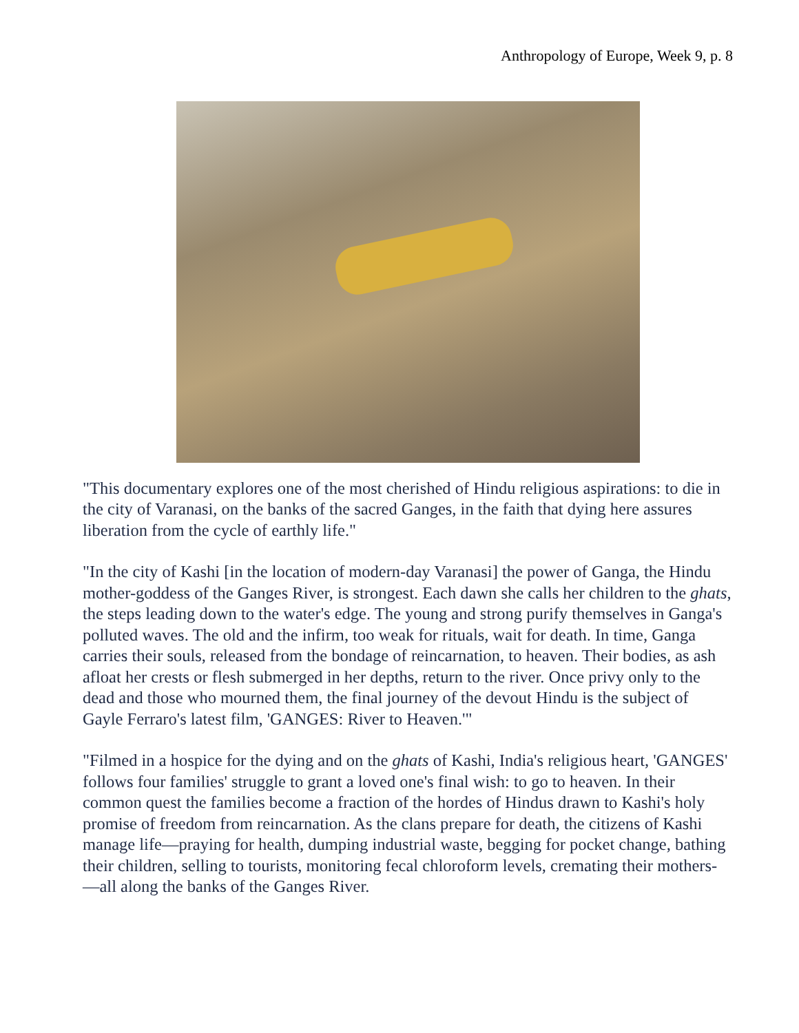Anthropology of Europe, Week 9, p. 8
"This documentary explores one of the most cherished of Hindu religious aspirations: to die in the city of Varanasi, on the banks of the sacred Ganges, in the faith that dying here assures liberation from the cycle of earthly life."
"In the city of Kashi [in the location of modern-day Varanasi] the power of Ganga, the Hindu mother-goddess of the Ganges River, is strongest. Each dawn she calls her children to the ghats, the steps leading down to the water's edge. The young and strong purify themselves in Ganga's polluted waves. The old and the infirm, too weak for rituals, wait for death. In time, Ganga carries their souls, released from the bondage of reincarnation, to heaven. Their bodies, as ash afloat her crests or flesh submerged in her depths, return to the river. Once privy only to the dead and those who mourned them, the final journey of the devout Hindu is the subject of Gayle Ferraro's latest film, 'GANGES: River to Heaven.'"
"Filmed in a hospice for the dying and on the ghats of Kashi, India's religious heart, 'GANGES' follows four families' struggle to grant a loved one's final wish: to go to heaven. In their common quest the families become a fraction of the hordes of Hindus drawn to Kashi's holy promise of freedom from reincarnation. As the clans prepare for death, the citizens of Kashi manage life—praying for health, dumping industrial waste, begging for pocket change, bathing their children, selling to tourists, monitoring fecal chloroform levels, cremating their mothers-—all along the banks of the Ganges River.